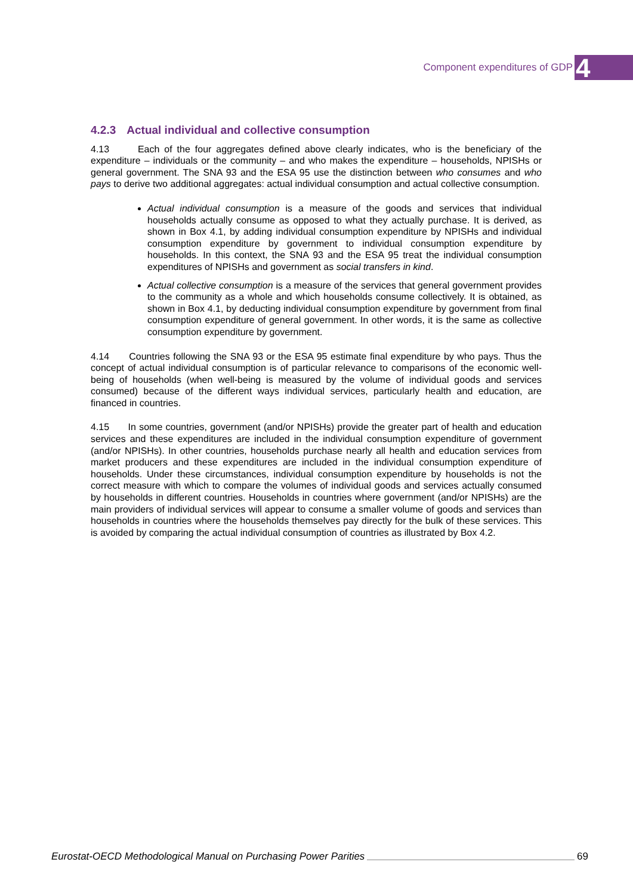Component expenditures of GDP 4
4.2.3 Actual individual and collective consumption
4.13 Each of the four aggregates defined above clearly indicates, who is the beneficiary of the expenditure – individuals or the community – and who makes the expenditure – households, NPISHs or general government. The SNA 93 and the ESA 95 use the distinction between who consumes and who pays to derive two additional aggregates: actual individual consumption and actual collective consumption.
Actual individual consumption is a measure of the goods and services that individual households actually consume as opposed to what they actually purchase. It is derived, as shown in Box 4.1, by adding individual consumption expenditure by NPISHs and individual consumption expenditure by government to individual consumption expenditure by households. In this context, the SNA 93 and the ESA 95 treat the individual consumption expenditures of NPISHs and government as social transfers in kind.
Actual collective consumption is a measure of the services that general government provides to the community as a whole and which households consume collectively. It is obtained, as shown in Box 4.1, by deducting individual consumption expenditure by government from final consumption expenditure of general government. In other words, it is the same as collective consumption expenditure by government.
4.14 Countries following the SNA 93 or the ESA 95 estimate final expenditure by who pays. Thus the concept of actual individual consumption is of particular relevance to comparisons of the economic well-being of households (when well-being is measured by the volume of individual goods and services consumed) because of the different ways individual services, particularly health and education, are financed in countries.
4.15 In some countries, government (and/or NPISHs) provide the greater part of health and education services and these expenditures are included in the individual consumption expenditure of government (and/or NPISHs). In other countries, households purchase nearly all health and education services from market producers and these expenditures are included in the individual consumption expenditure of households. Under these circumstances, individual consumption expenditure by households is not the correct measure with which to compare the volumes of individual goods and services actually consumed by households in different countries. Households in countries where government (and/or NPISHs) are the main providers of individual services will appear to consume a smaller volume of goods and services than households in countries where the households themselves pay directly for the bulk of these services. This is avoided by comparing the actual individual consumption of countries as illustrated by Box 4.2.
Eurostat-OECD Methodological Manual on Purchasing Power Parities
69